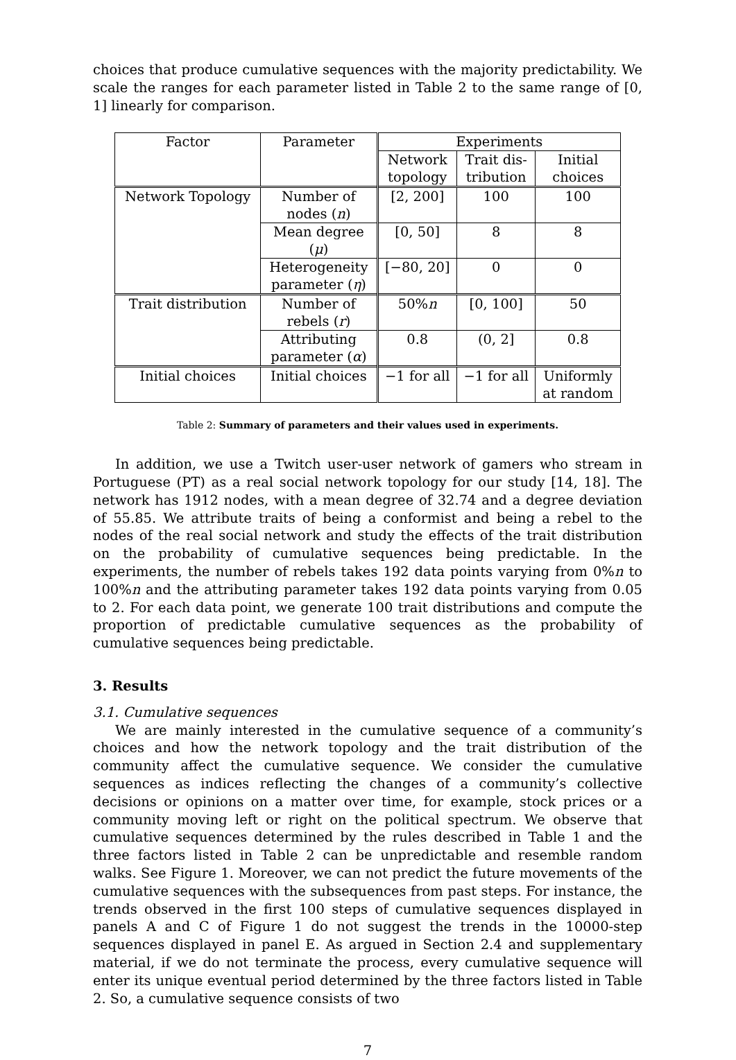choices that produce cumulative sequences with the majority predictability. We scale the ranges for each parameter listed in Table 2 to the same range of [0, 1] linearly for comparison.
| Factor | Parameter | Experiments | | |
| --- | --- | --- | --- | --- |
| | | Network topology | Trait dis- tribution | Initial choices |
| Network Topology | Number of nodes ( n ) | [2, 200] | 100 | 100 |
| | Mean degree ( μ ) | [0, 50] | 8 | 8 |
| | Heterogeneity parameter ( η ) | [−80, 20] | 0 | 0 |
| Trait distribution | Number of rebels ( r ) | 50% n | [0, 100] | 50 |
| | Attributing parameter ( α ) | 0.8 | (0, 2] | 0.8 |
| Initial choices | Initial choices | −1 for all | −1 for all | Uniformly at random |
Table 2: Summary of parameters and their values used in experiments.
In addition, we use a Twitch user-user network of gamers who stream in Portuguese (PT) as a real social network topology for our study [14, 18]. The network has 1912 nodes, with a mean degree of 32.74 and a degree deviation of 55.85. We attribute traits of being a conformist and being a rebel to the nodes of the real social network and study the effects of the trait distribution on the probability of cumulative sequences being predictable. In the experiments, the number of rebels takes 192 data points varying from 0%n to 100%n and the attributing parameter takes 192 data points varying from 0.05 to 2. For each data point, we generate 100 trait distributions and compute the proportion of predictable cumulative sequences as the probability of cumulative sequences being predictable.
3. Results
3.1. Cumulative sequences
We are mainly interested in the cumulative sequence of a community’s choices and how the network topology and the trait distribution of the community affect the cumulative sequence. We consider the cumulative sequences as indices reflecting the changes of a community’s collective decisions or opinions on a matter over time, for example, stock prices or a community moving left or right on the political spectrum. We observe that cumulative sequences determined by the rules described in Table 1 and the three factors listed in Table 2 can be unpredictable and resemble random walks. See Figure 1. Moreover, we can not predict the future movements of the cumulative sequences with the subsequences from past steps. For instance, the trends observed in the first 100 steps of cumulative sequences displayed in panels A and C of Figure 1 do not suggest the trends in the 10000-step sequences displayed in panel E. As argued in Section 2.4 and supplementary material, if we do not terminate the process, every cumulative sequence will enter its unique eventual period determined by the three factors listed in Table 2. So, a cumulative sequence consists of two
7